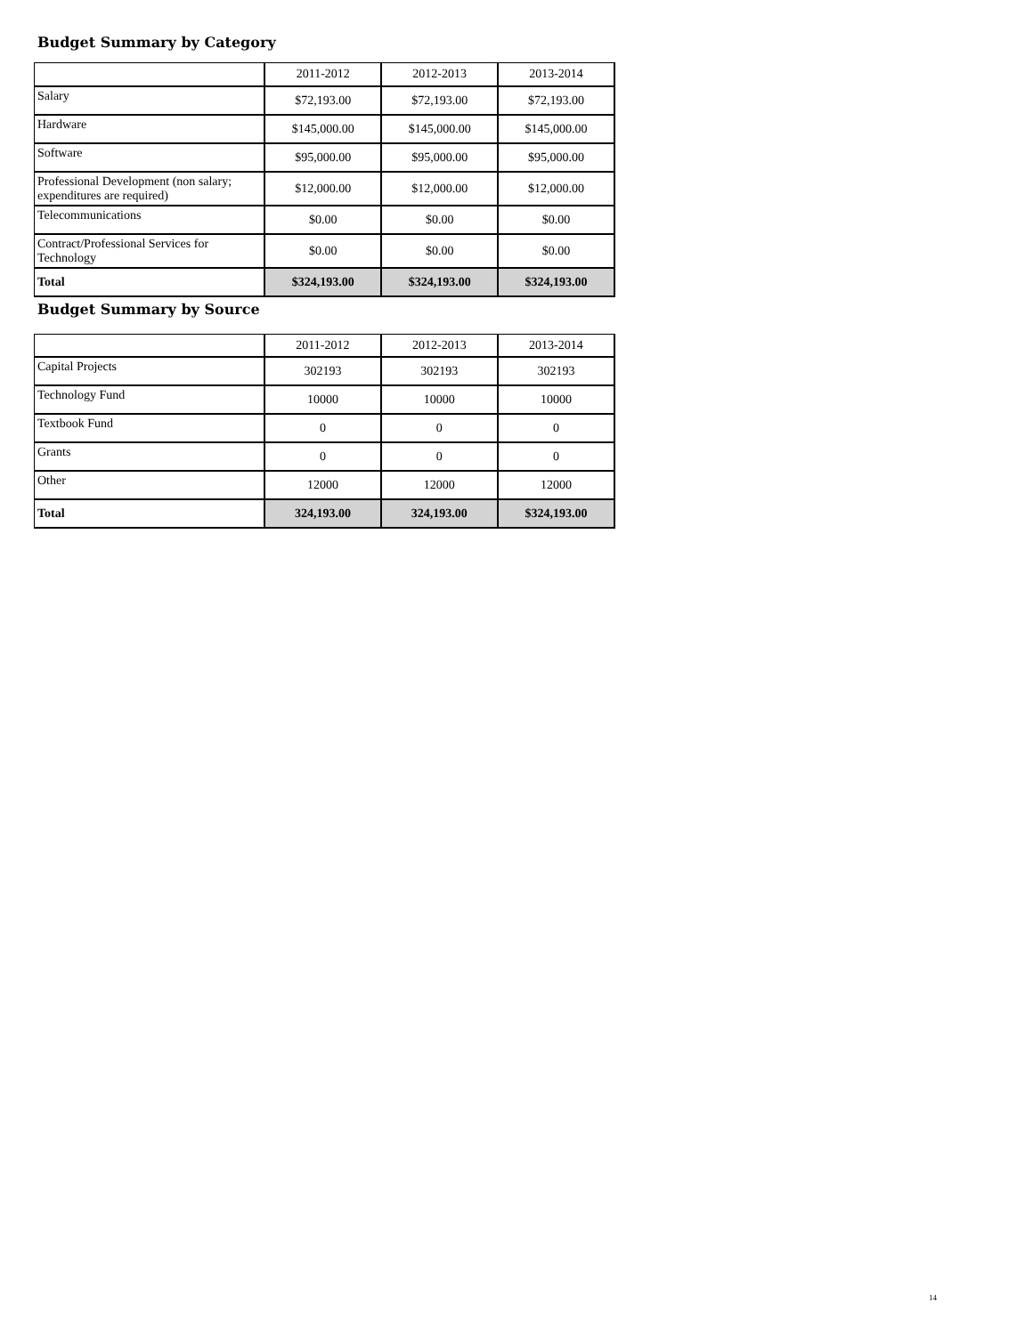Budget Summary by Category
| | 2011-2012 | 2012-2013 | 2013-2014 |
| Salary | $72,193.00 | $72,193.00 | $72,193.00 |
| Hardware | $145,000.00 | $145,000.00 | $145,000.00 |
| Software | $95,000.00 | $95,000.00 | $95,000.00 |
| Professional Development (non salary; expenditures are required) | $12,000.00 | $12,000.00 | $12,000.00 |
| Telecommunications | $0.00 | $0.00 | $0.00 |
| Contract/Professional Services for Technology | $0.00 | $0.00 | $0.00 |
| Total | $324,193.00 | $324,193.00 | $324,193.00 |
Budget Summary by Source
| | 2011-2012 | 2012-2013 | 2013-2014 |
| Capital Projects | 302193 | 302193 | 302193 |
| Technology Fund | 10000 | 10000 | 10000 |
| Textbook Fund | 0 | 0 | 0 |
| Grants | 0 | 0 | 0 |
| Other | 12000 | 12000 | 12000 |
| Total | 324,193.00 | 324,193.00 | $324,193.00 |
14